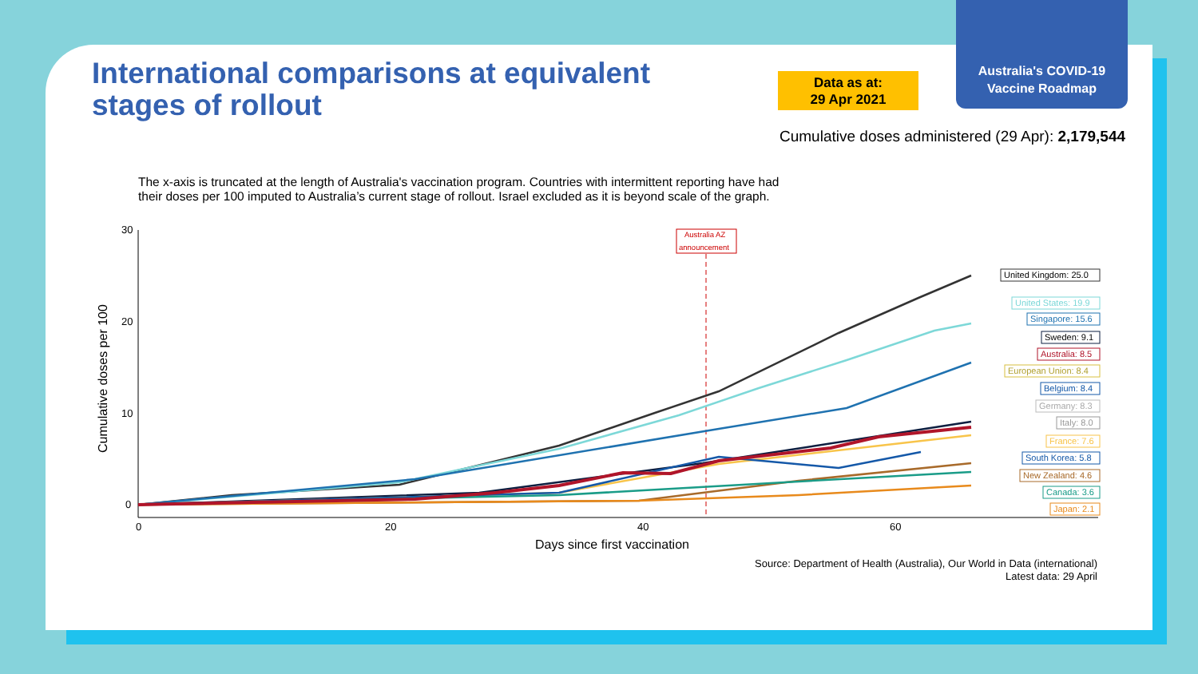Australia's COVID-19
Vaccine Roadmap
International comparisons at equivalent stages of rollout
Data as at:
29 Apr 2021
Cumulative doses administered (29 Apr): 2,179,544
The x-axis is truncated at the length of Australia's vaccination program. Countries with intermittent reporting have had their doses per 100 imputed to Australia’s current stage of rollout. Israel excluded as it is beyond scale of the graph.
30
20
10
0
0
20
40
60
Days since first vaccination
Cumulative doses per 100
Australia AZ
announcement
United Kingdom: 25.0
United States: 19.9
Singapore: 15.6
Sweden: 9.1
Australia: 8.5
European Union: 8.4
Belgium: 8.4
Germany: 8.3
Italy: 8.0
France: 7.6
South Korea: 5.8
New Zealand: 4.6
Canada: 3.6
Japan: 2.1
Source: Department of Health (Australia), Our World in Data (international)
Latest data: 29 April